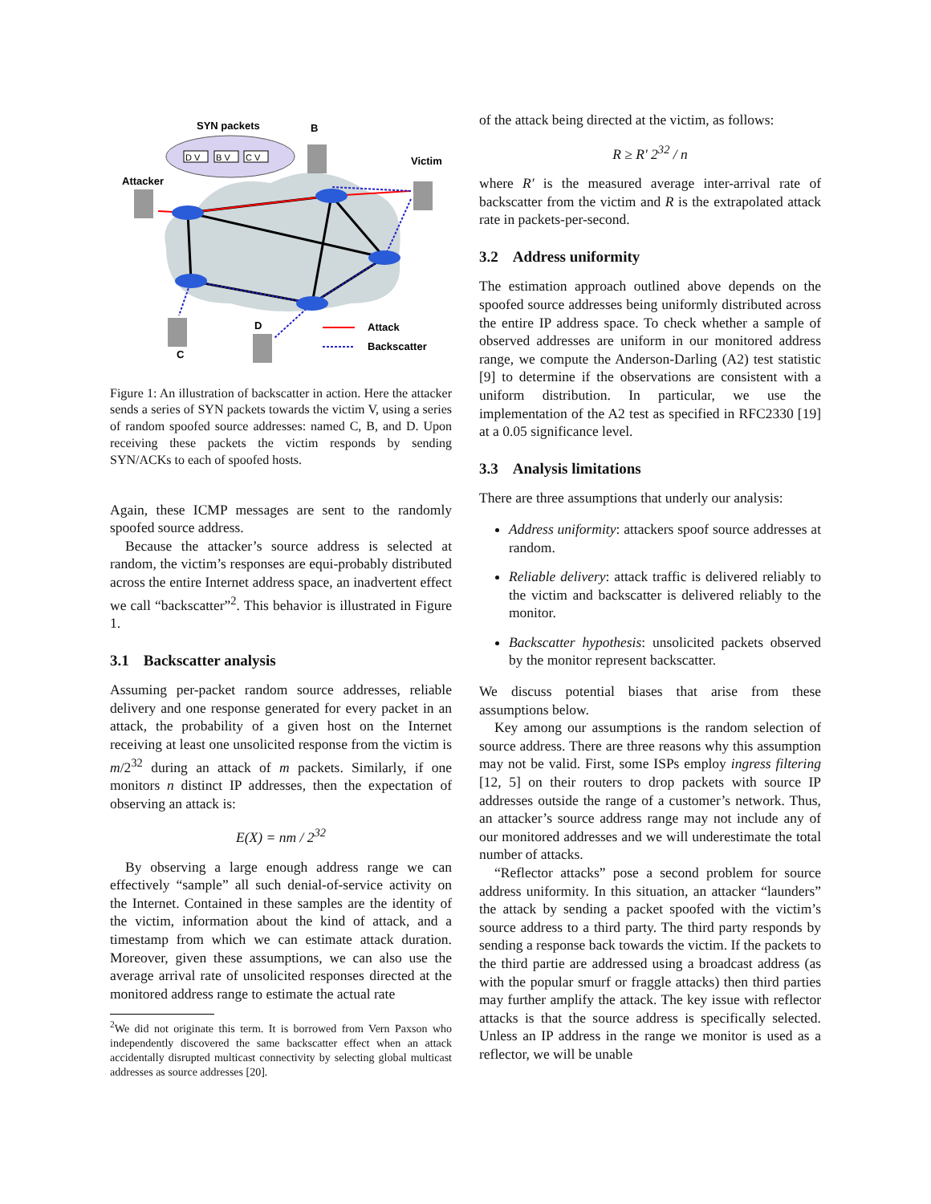SYN packets
B
Victim
Attacker
D
C
Attack
Backscatter
D V
B V
C V
Figure 1: An illustration of backscatter in action. Here the attacker sends a series of SYN packets towards the victim V, using a series of random spoofed source addresses: named C, B, and D. Upon receiving these packets the victim responds by sending SYN/ACKs to each of spoofed hosts.
Again, these ICMP messages are sent to the randomly spoofed source address.
Because the attacker’s source address is selected at random, the victim’s responses are equi-probably distributed across the entire Internet address space, an inadvertent effect we call “backscatter”<sup>2</sup>. This behavior is illustrated in Figure 1.
3.1 Backscatter analysis
Assuming per-packet random source addresses, reliable delivery and one response generated for every packet in an attack, the probability of a given host on the Internet receiving at least one unsolicited response from the victim is m/2<sup>32</sup> during an attack of m packets. Similarly, if one monitors n distinct IP addresses, then the expectation of observing an attack is:
E(X) = nm / 2<sup>32</sup>
By observing a large enough address range we can effectively “sample” all such denial-of-service activity on the Internet. Contained in these samples are the identity of the victim, information about the kind of attack, and a timestamp from which we can estimate attack duration. Moreover, given these assumptions, we can also use the average arrival rate of unsolicited responses directed at the monitored address range to estimate the actual rate
<sup>2</sup> We did not originate this term. It is borrowed from Vern Paxson who independently discovered the same backscatter effect when an attack accidentally disrupted multicast connectivity by selecting global multicast addresses as source addresses [20].
of the attack being directed at the victim, as follows:
R ≥ R′ 2<sup>32</sup> / n
where R′ is the measured average inter-arrival rate of backscatter from the victim and R is the extrapolated attack rate in packets-per-second.
3.2 Address uniformity
The estimation approach outlined above depends on the spoofed source addresses being uniformly distributed across the entire IP address space. To check whether a sample of observed addresses are uniform in our monitored address range, we compute the Anderson-Darling (A2) test statistic [9] to determine if the observations are consistent with a uniform distribution. In particular, we use the implementation of the A2 test as specified in RFC2330 [19] at a 0.05 significance level.
3.3 Analysis limitations
There are three assumptions that underly our analysis:
Address uniformity: attackers spoof source addresses at random.
Reliable delivery: attack traffic is delivered reliably to the victim and backscatter is delivered reliably to the monitor.
Backscatter hypothesis: unsolicited packets observed by the monitor represent backscatter.
We discuss potential biases that arise from these assumptions below.
Key among our assumptions is the random selection of source address. There are three reasons why this assumption may not be valid. First, some ISPs employ ingress filtering [12, 5] on their routers to drop packets with source IP addresses outside the range of a customer’s network. Thus, an attacker’s source address range may not include any of our monitored addresses and we will underestimate the total number of attacks.
“Reflector attacks” pose a second problem for source address uniformity. In this situation, an attacker “launders” the attack by sending a packet spoofed with the victim’s source address to a third party. The third party responds by sending a response back towards the victim. If the packets to the third partie are addressed using a broadcast address (as with the popular smurf or fraggle attacks) then third parties may further amplify the attack. The key issue with reflector attacks is that the source address is specifically selected. Unless an IP address in the range we monitor is used as a reflector, we will be unable